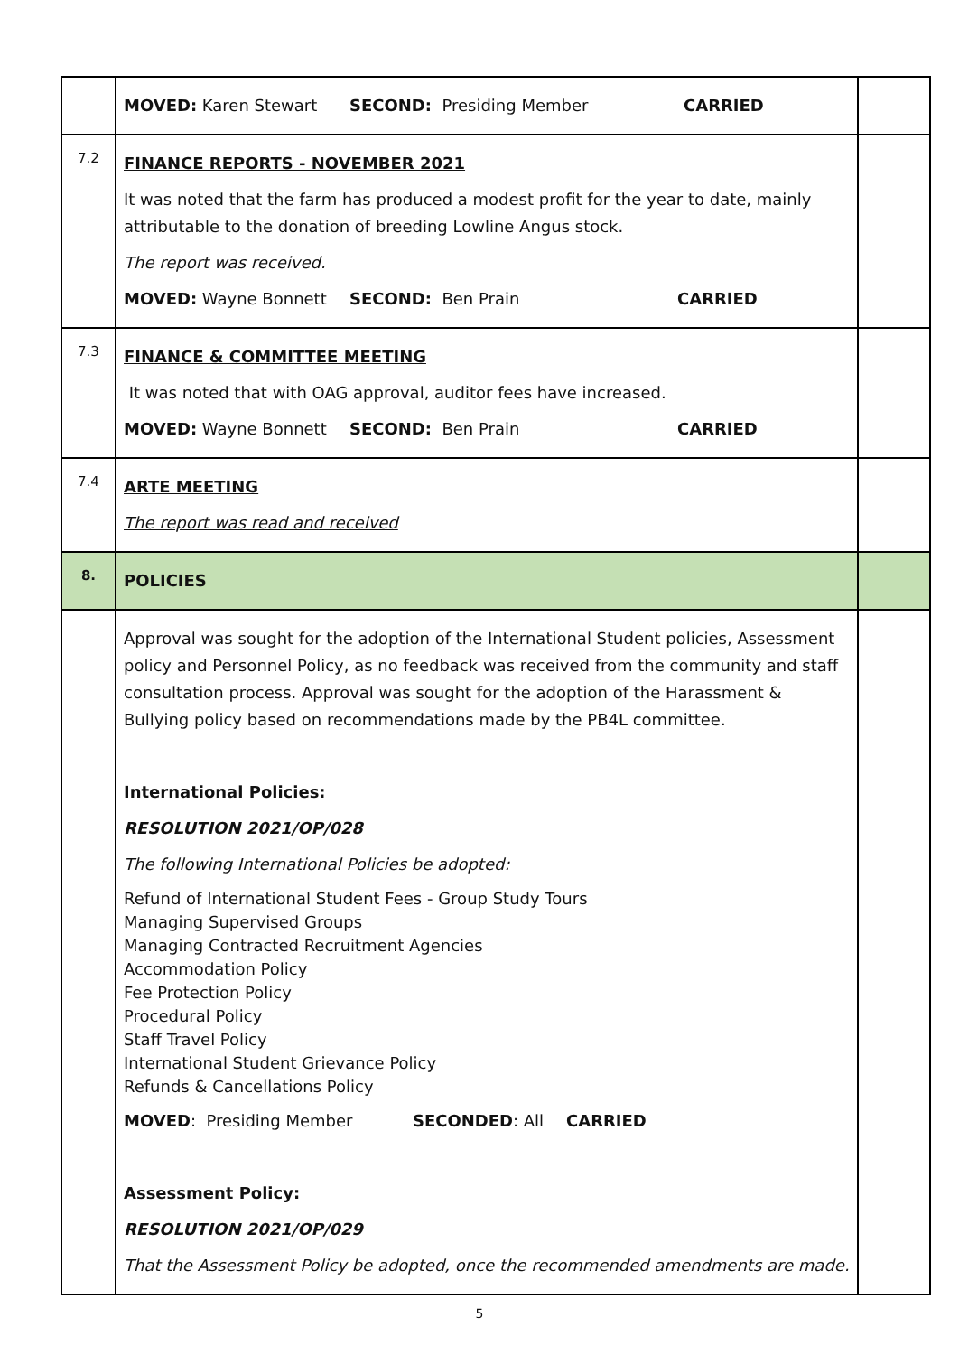| | MOVED: Karen Stewart SECOND: Presiding Member CARRIED | |
| 7.2 | FINANCE REPORTS - NOVEMBER 2021 It was noted that the farm has produced a modest profit for the year to date, mainly attributable to the donation of breeding Lowline Angus stock. The report was received. MOVED: Wayne Bonnett SECOND: Ben Prain CARRIED | |
| 7.3 | FINANCE & COMMITTEE MEETING It was noted that with OAG approval, auditor fees have increased. MOVED: Wayne Bonnett SECOND: Ben Prain CARRIED | |
| 7.4 | ARTE MEETING The report was read and received | |
| 8. | POLICIES | |
| | Approval was sought for the adoption of the International Student policies, Assessment policy and Personnel Policy, as no feedback was received from the community and staff consultation process. Approval was sought for the adoption of the Harassment & Bullying policy based on recommendations made by the PB4L committee. International Policies: RESOLUTION 2021/OP/028 The following International Policies be adopted: Refund of International Student Fees - Group Study Tours Managing Supervised Groups Managing Contracted Recruitment Agencies Accommodation Policy Fee Protection Policy Procedural Policy Staff Travel Policy International Student Grievance Policy Refunds & Cancellations Policy MOVED : Presiding Member SECONDED : All CARRIED Assessment Policy: RESOLUTION 2021/OP/029 That the Assessment Policy be adopted, once the recommended amendments are made. | |
5